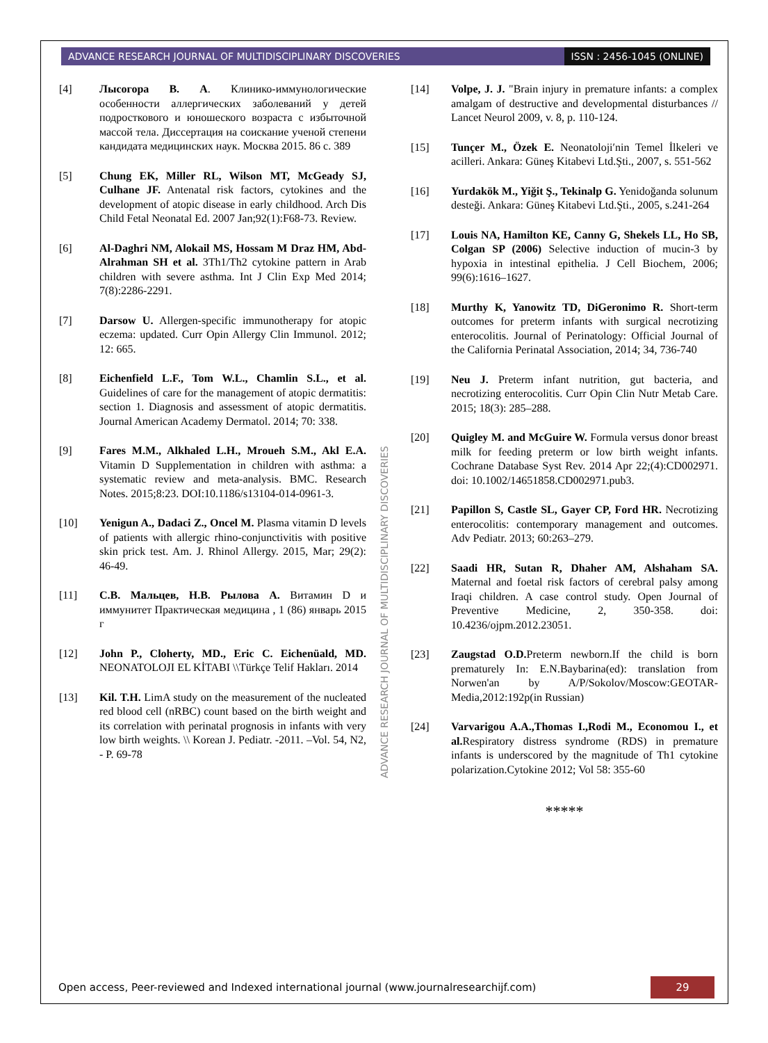ADVANCE RESEARCH JOURNAL OF MULTIDISCIPLINARY DISCOVERIES ISSN : 2456-1045 (ONLINE)
[4] Лысогора В. А. Клинико-иммунологические особенности аллергических заболеваний у детей подросткового и юношеского возраста с избыточной массой тела. Диссертация на соискание ученой степени кандидата медицинских наук. Москва 2015. 86 с. 389
[5] Chung EK, Miller RL, Wilson MT, McGeady SJ, Culhane JF. Antenatal risk factors, cytokines and the development of atopic disease in early childhood. Arch Dis Child Fetal Neonatal Ed. 2007 Jan;92(1):F68-73. Review.
[6] Al-Daghri NM, Alokail MS, Hossam M Draz HM, Abd-Alrahman SH et al. 3Th1/Th2 cytokine pattern in Arab children with severe asthma. Int J Clin Exp Med 2014; 7(8):2286-2291.
[7] Darsow U. Allergen-specific immunotherapy for atopic eczema: updated. Curr Opin Allergy Clin Immunol. 2012; 12: 665.
[8] Eichenfield L.F., Tom W.L., Chamlin S.L., et al. Guidelines of care for the management of atopic dermatitis: section 1. Diagnosis and assessment of atopic dermatitis. Journal American Academy Dermatol. 2014; 70: 338.
[9] Fares M.M., Alkhaled L.H., Mroueh S.M., Akl E.A. Vitamin D Supplementation in children with asthma: a systematic review and meta-analysis. BMC. Research Notes. 2015;8:23. DOI:10.1186/s13104-014-0961-3.
[10] Yenigun A., Dadaci Z., Oncel M. Plasma vitamin D levels of patients with allergic rhino-conjunctivitis with positive skin prick test. Am. J. Rhinol Allergy. 2015, Mar; 29(2): 46-49.
[11] С.В. Мальцев, Н.В. Рылова А. Витамин D и иммунитет Практическая медицина , 1 (86) январь 2015 г
[12] John P., Cloherty, MD., Eric C. Eichenüald, MD. NEONATOLOJI EL KİTABI \\Türkçe Telif Hakları. 2014
[13] Kil. T.H. LimA study on the measurement of the nucleated red blood cell (nRBC) count based on the birth weight and its correlation with perinatal prognosis in infants with very low birth weights. \\ Korean J. Pediatr. -2011. –Vol. 54, N2, - P. 69-78
[14] Volpe, J. J. "Brain injury in premature infants: a complex amalgam of destructive and developmental disturbances // Lancet Neurol 2009, v. 8, p. 110-124.
[15] Tunçer M., Özek E. Neonatoloji′nin Temel İlkeleri ve acilleri. Ankara: Güneş Kitabevi Ltd.Şti., 2007, s. 551-562
[16] Yurdakök M., Yiğit Ş., Tekinalp G. Yenidoğanda solunum desteği. Ankara: Güneş Kitabevi Ltd.Şti., 2005, s.241-264
[17] Louis NA, Hamilton KE, Canny G, Shekels LL, Ho SB, Colgan SP (2006) Selective induction of mucin-3 by hypoxia in intestinal epithelia. J Cell Biochem, 2006; 99(6):1616–1627.
[18] Murthy K, Yanowitz TD, DiGeronimo R. Short-term outcomes for preterm infants with surgical necrotizing enterocolitis. Journal of Perinatology: Official Journal of the California Perinatal Association, 2014; 34, 736-740
[19] Neu J. Preterm infant nutrition, gut bacteria, and necrotizing enterocolitis. Curr Opin Clin Nutr Metab Care. 2015; 18(3): 285–288.
[20] Quigley M. and McGuire W. Formula versus donor breast milk for feeding preterm or low birth weight infants. Cochrane Database Syst Rev. 2014 Apr 22;(4):CD002971. doi: 10.1002/14651858.CD002971.pub3.
[21] Papillon S, Castle SL, Gayer CP, Ford HR. Necrotizing enterocolitis: contemporary management and outcomes. Adv Pediatr. 2013; 60:263–279.
[22] Saadi HR, Sutan R, Dhaher AM, Alshaham SA. Maternal and foetal risk factors of cerebral palsy among Iraqi children. A case control study. Open Journal of Preventive Medicine, 2, 350-358. doi: 10.4236/ojpm.2012.23051.
[23] Zaugstad O.D. Preterm newborn.If the child is born prematurely In: E.N.Baybarina(ed): translation from Norwen'an by A/P/Sokolov/Moscow:GEOTAR-Media,2012:192p(in Russian)
[24] Varvarigou A.A.,Thomas I.,Rodi M., Economou I., et al. Respiratory distress syndrome (RDS) in premature infants is underscored by the magnitude of Th1 cytokine polarization.Cytokine 2012; Vol 58: 355-60
*****
ADVANCE RESEARCH JOURNAL OF MULTIDISCIPLINARY DISCOVERIES
Open access, Peer-reviewed and Indexed international journal (www.journalresearchijf.com) 29